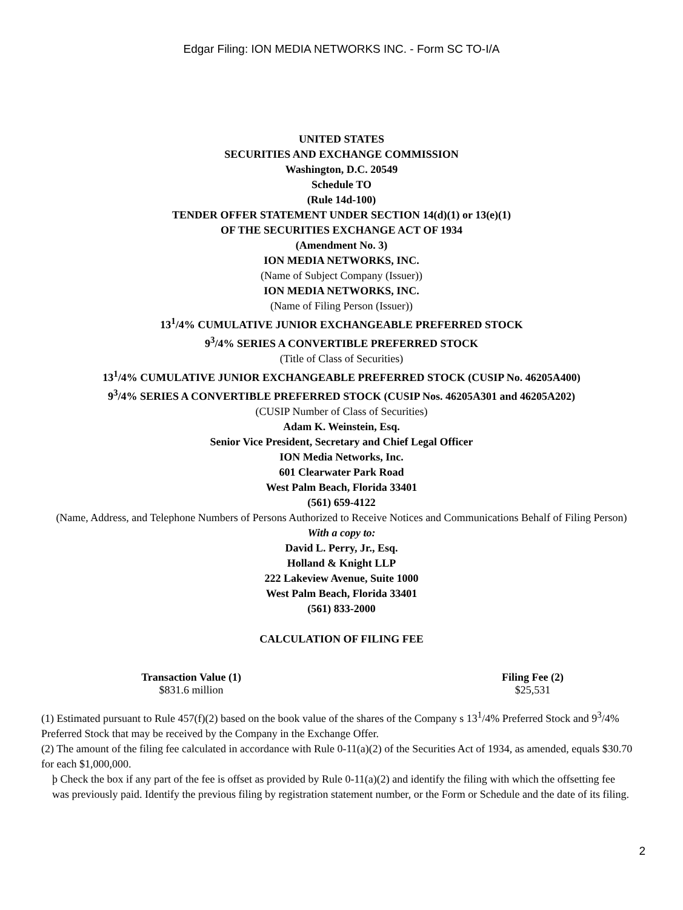Edgar Filing: ION MEDIA NETWORKS INC. - Form SC TO-I/A
UNITED STATES
SECURITIES AND EXCHANGE COMMISSION
Washington, D.C. 20549
Schedule TO
(Rule 14d-100)
TENDER OFFER STATEMENT UNDER SECTION 14(d)(1) or 13(e)(1)
OF THE SECURITIES EXCHANGE ACT OF 1934
(Amendment No. 3)
ION MEDIA NETWORKS, INC.
(Name of Subject Company (Issuer))
ION MEDIA NETWORKS, INC.
(Name of Filing Person (Issuer))
13<sup>1</sup>/4% CUMULATIVE JUNIOR EXCHANGEABLE PREFERRED STOCK
9<sup>3</sup>/4% SERIES A CONVERTIBLE PREFERRED STOCK
(Title of Class of Securities)
13<sup>1</sup>/4% CUMULATIVE JUNIOR EXCHANGEABLE PREFERRED STOCK (CUSIP No. 46205A400)
9<sup>3</sup>/4% SERIES A CONVERTIBLE PREFERRED STOCK (CUSIP Nos. 46205A301 and 46205A202)
(CUSIP Number of Class of Securities)
Adam K. Weinstein, Esq.
Senior Vice President, Secretary and Chief Legal Officer
ION Media Networks, Inc.
601 Clearwater Park Road
West Palm Beach, Florida 33401
(561) 659-4122
(Name, Address, and Telephone Numbers of Persons Authorized to Receive Notices and Communications Behalf of Filing Person)
With a copy to:
David L. Perry, Jr., Esq.
Holland & Knight LLP
222 Lakeview Avenue, Suite 1000
West Palm Beach, Florida 33401
(561) 833-2000
CALCULATION OF FILING FEE
| Transaction Value (1) | Filing Fee (2) |
| --- | --- |
| $831.6 million | $25,531 |
(1) Estimated pursuant to Rule 457(f)(2) based on the book value of the shares of the Company s 13<sup>1</sup>/4% Preferred Stock and 9<sup>3</sup>/4% Preferred Stock that may be received by the Company in the Exchange Offer.
(2) The amount of the filing fee calculated in accordance with Rule 0-11(a)(2) of the Securities Act of 1934, as amended, equals $30.70 for each $1,000,000.
þ Check the box if any part of the fee is offset as provided by Rule 0-11(a)(2) and identify the filing with which the offsetting fee was previously paid. Identify the previous filing by registration statement number, or the Form or Schedule and the date of its filing.
2